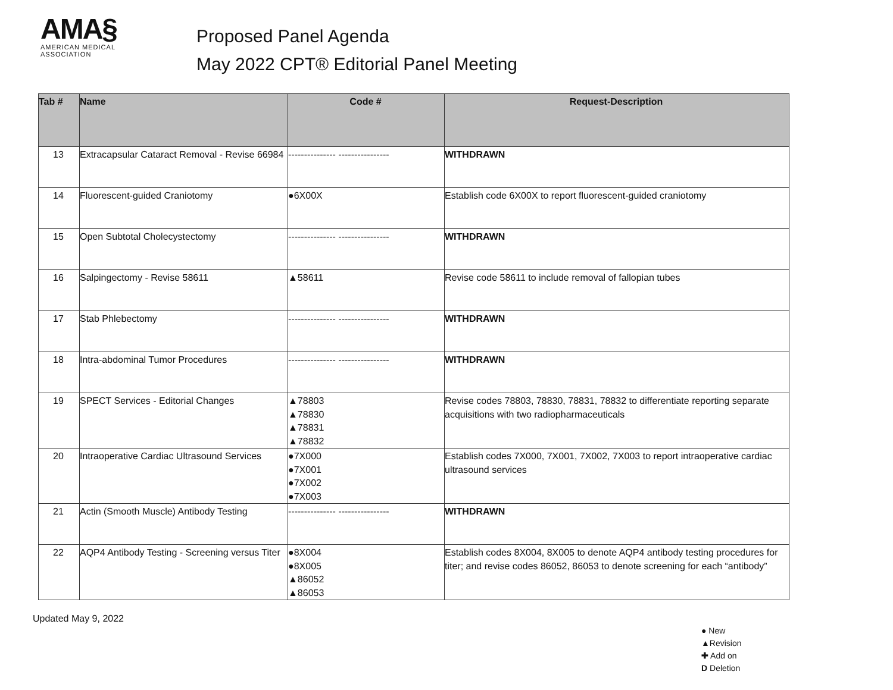AMA§
AMERICAN MEDICAL
ASSOCIATION
Proposed Panel Agenda
May 2022 CPT® Editorial Panel Meeting
| Tab # | Name | Code # | Request-Description |
| --- | --- | --- | --- |
| 13 | Extracapsular Cataract Removal - Revise 66984 | --------------- ---------------- | WITHDRAWN |
| 14 | Fluorescent-guided Craniotomy | ●6X00X | Establish code 6X00X to report fluorescent-guided craniotomy |
| 15 | Open Subtotal Cholecystectomy | --------------- ---------------- | WITHDRAWN |
| 16 | Salpingectomy - Revise 58611 | ▲58611 | Revise code 58611 to include removal of fallopian tubes |
| 17 | Stab Phlebectomy | --------------- ---------------- | WITHDRAWN |
| 18 | Intra-abdominal Tumor Procedures | --------------- ---------------- | WITHDRAWN |
| 19 | SPECT Services - Editorial Changes | ▲78803 ▲78830 ▲78831 ▲78832 | Revise codes 78803, 78830, 78831, 78832 to differentiate reporting separate acquisitions with two radiopharmaceuticals |
| 20 | Intraoperative Cardiac Ultrasound Services | ●7X000 ●7X001 ●7X002 ●7X003 | Establish codes 7X000, 7X001, 7X002, 7X003 to report intraoperative cardiac ultrasound services |
| 21 | Actin (Smooth Muscle) Antibody Testing | --------------- ---------------- | WITHDRAWN |
| 22 | AQP4 Antibody Testing - Screening versus Titer | ●8X004 ●8X005 ▲86052 ▲86053 | Establish codes 8X004, 8X005 to denote AQP4 antibody testing procedures for titer; and revise codes 86052, 86053 to denote screening for each “antibody” |
Updated May 9, 2022
● New
▲Revision
✚ Add on
D Deletion